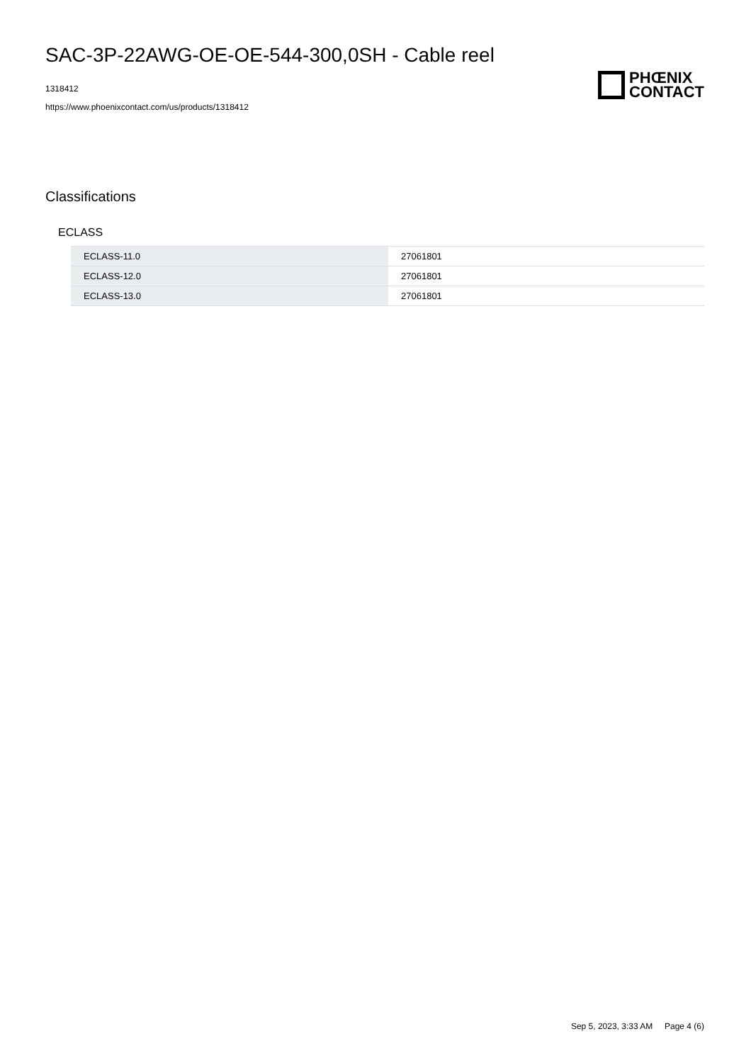SAC-3P-22AWG-OE-OE-544-300,0SH - Cable reel
1318412
https://www.phoenixcontact.com/us/products/1318412
PHŒNIX
CONTACT
Classifications
ECLASS
| ECLASS-11.0 | 27061801 |
| ECLASS-12.0 | 27061801 |
| ECLASS-13.0 | 27061801 |
Sep 5, 2023, 3:33 AM Page 4 (6)